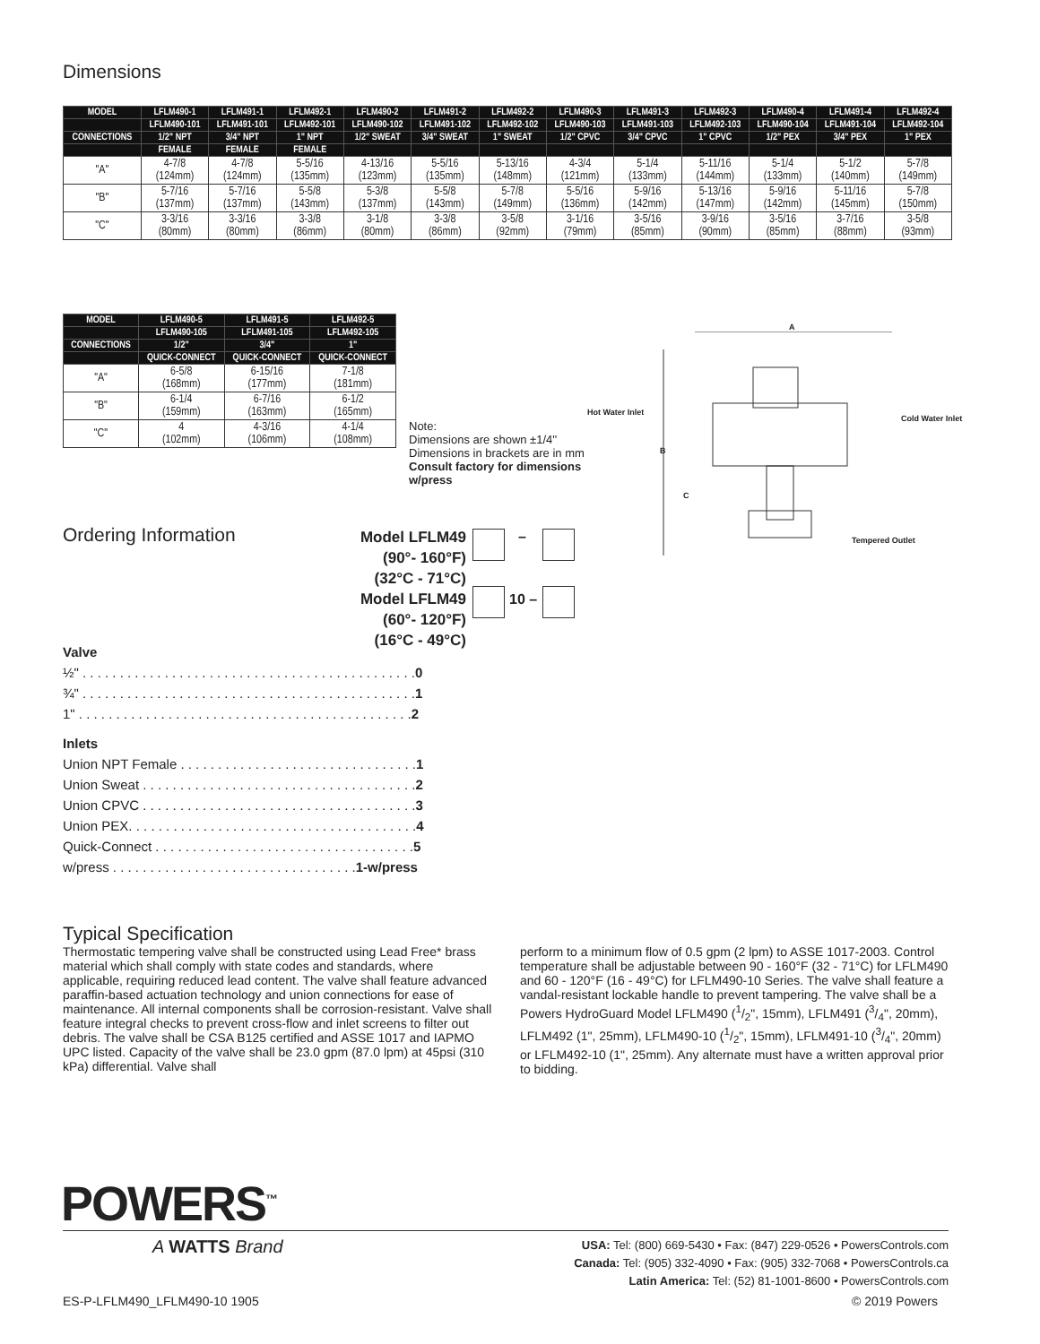Dimensions
| MODEL | LFLM490-1 | LFLM491-1 | LFLM492-1 | LFLM490-2 | LFLM491-2 | LFLM492-2 | LFLM490-3 | LFLM491-3 | LFLM492-3 | LFLM490-4 | LFLM491-4 | LFLM492-4 |
| --- | --- | --- | --- | --- | --- | --- | --- | --- | --- | --- | --- | --- |
| | LFLM490-101 | LFLM491-101 | LFLM492-101 | LFLM490-102 | LFLM491-102 | LFLM492-102 | LFLM490-103 | LFLM491-103 | LFLM492-103 | LFLM490-104 | LFLM491-104 | LFLM492-104 |
| CONNECTIONS | 1/2" NPT | 3/4" NPT | 1" NPT | 1/2" SWEAT | 3/4" SWEAT | 1" SWEAT | 1/2" CPVC | 3/4" CPVC | 1" CPVC | 1/2" PEX | 3/4" PEX | 1" PEX |
| | FEMALE | FEMALE | FEMALE | | | | | | | | | |
| "A" | 4-7/8 (124mm) | 4-7/8 (124mm) | 5-5/16 (135mm) | 4-13/16 (123mm) | 5-5/16 (135mm) | 5-13/16 (148mm) | 4-3/4 (121mm) | 5-1/4 (133mm) | 5-11/16 (144mm) | 5-1/4 (133mm) | 5-1/2 (140mm) | 5-7/8 (149mm) |
| "B" | 5-7/16 (137mm) | 5-7/16 (137mm) | 5-5/8 (143mm) | 5-3/8 (137mm) | 5-5/8 (143mm) | 5-7/8 (149mm) | 5-5/16 (136mm) | 5-9/16 (142mm) | 5-13/16 (147mm) | 5-9/16 (142mm) | 5-11/16 (145mm) | 5-7/8 (150mm) |
| "C" | 3-3/16 (80mm) | 3-3/16 (80mm) | 3-3/8 (86mm) | 3-1/8 (80mm) | 3-3/8 (86mm) | 3-5/8 (92mm) | 3-1/16 (79mm) | 3-5/16 (85mm) | 3-9/16 (90mm) | 3-5/16 (85mm) | 3-7/16 (88mm) | 3-5/8 (93mm) |
| MODEL | LFLM490-5 | LFLM491-5 | LFLM492-5 |
| --- | --- | --- | --- |
| | LFLM490-105 | LFLM491-105 | LFLM492-105 |
| CONNECTIONS | 1/2" | 3/4" | 1" |
| | QUICK-CONNECT | QUICK-CONNECT | QUICK-CONNECT |
| "A" | 6-5/8 (168mm) | 6-15/16 (177mm) | 7-1/8 (181mm) |
| "B" | 6-1/4 (159mm) | 6-7/16 (163mm) | 6-1/2 (165mm) |
| "C" | 4 (102mm) | 4-3/16 (106mm) | 4-1/4 (108mm) |
Note:
Dimensions are shown ±1/4''
Dimensions in brackets are in mm
Consult factory for dimensions w/press
Hot Water Inlet
A
B
C
Cold Water Inlet
Tempered Outlet
Ordering Information
Model LFLM49
(90°- 160°F)
(32°C - 71°C)
Model LFLM49
(60°- 120°F)
(16°C - 49°C)
–
10 –
Valve
½" . . . . . . . . . . . . . . . . . . . . . . . . . . . . . . . . . . . . . . . . . . . . .0
¾" . . . . . . . . . . . . . . . . . . . . . . . . . . . . . . . . . . . . . . . . . . . . .1
1" . . . . . . . . . . . . . . . . . . . . . . . . . . . . . . . . . . . . . . . . . . . . .2
Inlets
Union NPT Female . . . . . . . . . . . . . . . . . . . . . . . . . . . . . . . .1
Union Sweat . . . . . . . . . . . . . . . . . . . . . . . . . . . . . . . . . . . . .2
Union CPVC . . . . . . . . . . . . . . . . . . . . . . . . . . . . . . . . . . . . .3
Union PEX. . . . . . . . . . . . . . . . . . . . . . . . . . . . . . . . . . . . . . .4
Quick-Connect . . . . . . . . . . . . . . . . . . . . . . . . . . . . . . . . . . .5
w/press . . . . . . . . . . . . . . . . . . . . . . . . . . . . . . . . .1-w/press
Typical Specification
Thermostatic tempering valve shall be constructed using Lead Free* brass material which shall comply with state codes and standards, where applicable, requiring reduced lead content. The valve shall feature advanced paraffin-based actuation technology and union connections for ease of maintenance. All internal components shall be corrosion-resistant. Valve shall feature integral checks to prevent cross-flow and inlet screens to filter out debris. The valve shall be CSA B125 certified and ASSE 1017 and IAPMO UPC listed. Capacity of the valve shall be 23.0 gpm (87.0 lpm) at 45psi (310 kPa) differential. Valve shall
perform to a minimum flow of 0.5 gpm (2 lpm) to ASSE 1017-2003. Control temperature shall be adjustable between 90 - 160°F (32 - 71°C) for LFLM490 and 60 - 120°F (16 - 49°C) for LFLM490-10 Series. The valve shall feature a vandal-resistant lockable handle to prevent tampering. The valve shall be a Powers HydroGuard Model LFLM490 (1/2", 15mm), LFLM491 (3/4", 20mm), LFLM492 (1", 25mm), LFLM490-10 (1/2", 15mm), LFLM491-10 (3/4", 20mm) or LFLM492-10 (1", 25mm). Any alternate must have a written approval prior to bidding.
POWERS<sup>™</sup>
A WATTS Brand
USA: Tel: (800) 669-5430 • Fax: (847) 229-0526 • PowersControls.com
Canada: Tel: (905) 332-4090 • Fax: (905) 332-7068 • PowersControls.ca
Latin America: Tel: (52) 81-1001-8600 • PowersControls.com
ES-P-LFLM490_LFLM490-10 1905 © 2019 Powers